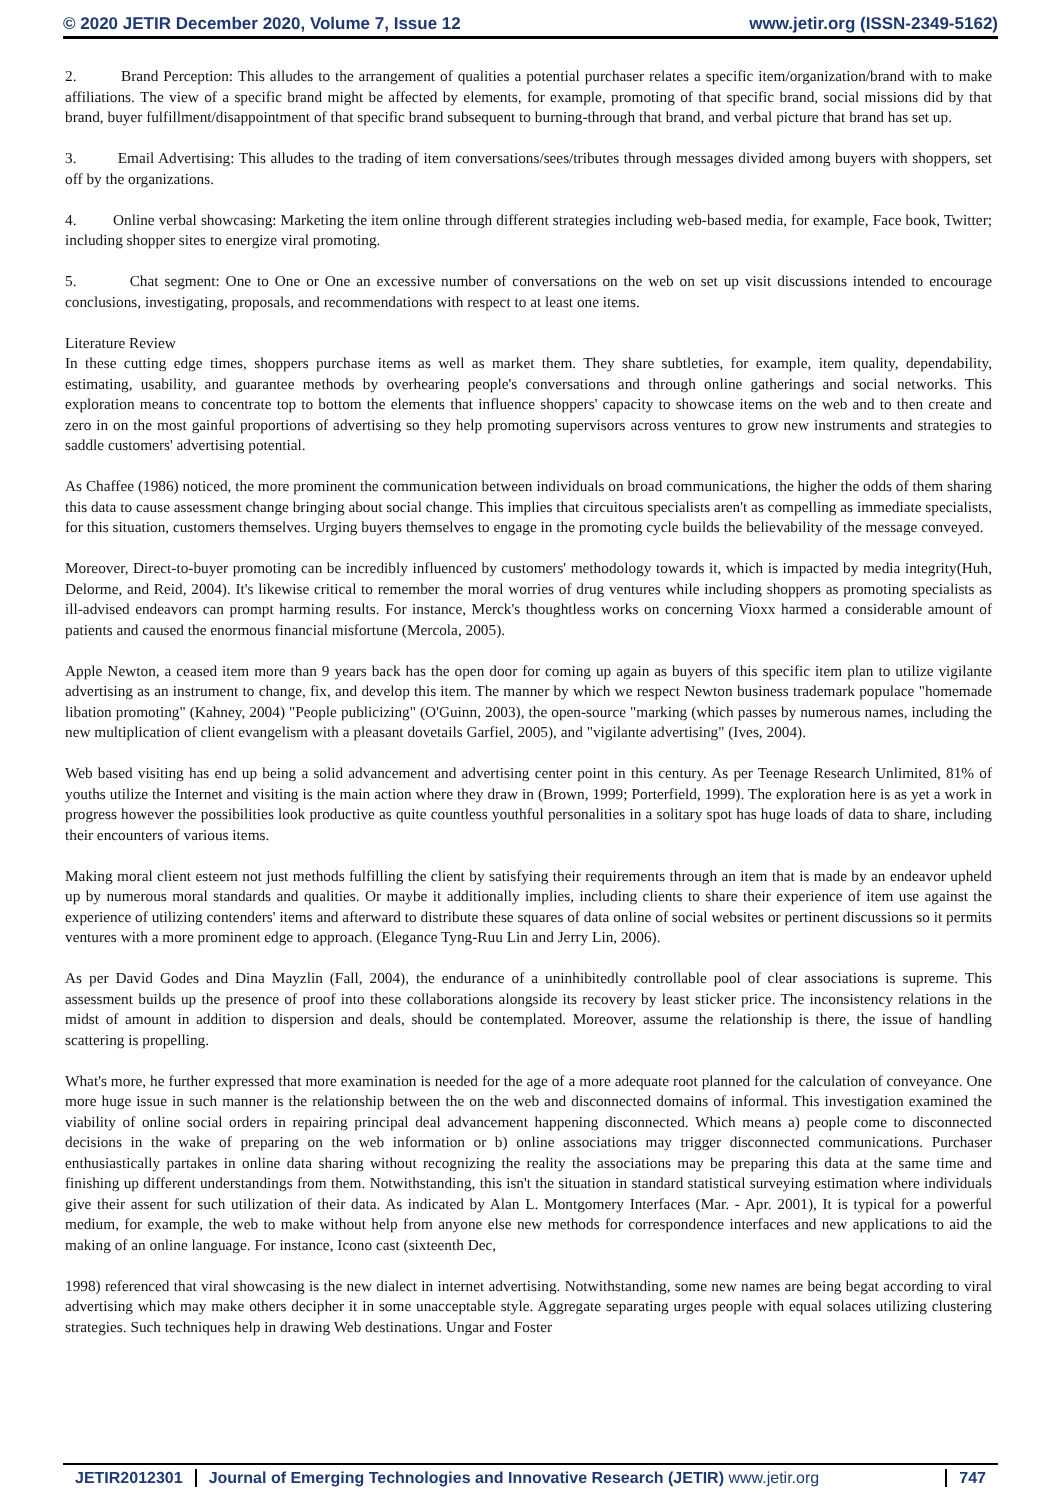© 2020 JETIR December 2020, Volume 7, Issue 12 www.jetir.org (ISSN-2349-5162)
2. Brand Perception: This alludes to the arrangement of qualities a potential purchaser relates a specific item/organization/brand with to make affiliations. The view of a specific brand might be affected by elements, for example, promoting of that specific brand, social missions did by that brand, buyer fulfillment/disappointment of that specific brand subsequent to burning-through that brand, and verbal picture that brand has set up.
3. Email Advertising: This alludes to the trading of item conversations/sees/tributes through messages divided among buyers with shoppers, set off by the organizations.
4. Online verbal showcasing: Marketing the item online through different strategies including web-based media, for example, Face book, Twitter; including shopper sites to energize viral promoting.
5. Chat segment: One to One or One an excessive number of conversations on the web on set up visit discussions intended to encourage conclusions, investigating, proposals, and recommendations with respect to at least one items.
Literature Review
In these cutting edge times, shoppers purchase items as well as market them. They share subtleties, for example, item quality, dependability, estimating, usability, and guarantee methods by overhearing people's conversations and through online gatherings and social networks. This exploration means to concentrate top to bottom the elements that influence shoppers' capacity to showcase items on the web and to then create and zero in on the most gainful proportions of advertising so they help promoting supervisors across ventures to grow new instruments and strategies to saddle customers' advertising potential.
As Chaffee (1986) noticed, the more prominent the communication between individuals on broad communications, the higher the odds of them sharing this data to cause assessment change bringing about social change. This implies that circuitous specialists aren't as compelling as immediate specialists, for this situation, customers themselves. Urging buyers themselves to engage in the promoting cycle builds the believability of the message conveyed.
Moreover, Direct-to-buyer promoting can be incredibly influenced by customers' methodology towards it, which is impacted by media integrity(Huh, Delorme, and Reid, 2004). It's likewise critical to remember the moral worries of drug ventures while including shoppers as promoting specialists as ill-advised endeavors can prompt harming results. For instance, Merck's thoughtless works on concerning Vioxx harmed a considerable amount of patients and caused the enormous financial misfortune (Mercola, 2005).
Apple Newton, a ceased item more than 9 years back has the open door for coming up again as buyers of this specific item plan to utilize vigilante advertising as an instrument to change, fix, and develop this item. The manner by which we respect Newton business trademark populace "homemade libation promoting" (Kahney, 2004) "People publicizing" (O'Guinn, 2003), the open-source "marking (which passes by numerous names, including the new multiplication of client evangelism with a pleasant dovetails Garfiel, 2005), and "vigilante advertising" (Ives, 2004).
Web based visiting has end up being a solid advancement and advertising center point in this century. As per Teenage Research Unlimited, 81% of youths utilize the Internet and visiting is the main action where they draw in (Brown, 1999; Porterfield, 1999). The exploration here is as yet a work in progress however the possibilities look productive as quite countless youthful personalities in a solitary spot has huge loads of data to share, including their encounters of various items.
Making moral client esteem not just methods fulfilling the client by satisfying their requirements through an item that is made by an endeavor upheld up by numerous moral standards and qualities. Or maybe it additionally implies, including clients to share their experience of item use against the experience of utilizing contenders' items and afterward to distribute these squares of data online of social websites or pertinent discussions so it permits ventures with a more prominent edge to approach. (Elegance Tyng-Ruu Lin and Jerry Lin, 2006).
As per David Godes and Dina Mayzlin (Fall, 2004), the endurance of a uninhibitedly controllable pool of clear associations is supreme. This assessment builds up the presence of proof into these collaborations alongside its recovery by least sticker price. The inconsistency relations in the midst of amount in addition to dispersion and deals, should be contemplated. Moreover, assume the relationship is there, the issue of handling scattering is propelling.
What's more, he further expressed that more examination is needed for the age of a more adequate root planned for the calculation of conveyance. One more huge issue in such manner is the relationship between the on the web and disconnected domains of informal. This investigation examined the viability of online social orders in repairing principal deal advancement happening disconnected. Which means a) people come to disconnected decisions in the wake of preparing on the web information or b) online associations may trigger disconnected communications. Purchaser enthusiastically partakes in online data sharing without recognizing the reality the associations may be preparing this data at the same time and finishing up different understandings from them. Notwithstanding, this isn't the situation in standard statistical surveying estimation where individuals give their assent for such utilization of their data. As indicated by Alan L. Montgomery Interfaces (Mar. - Apr. 2001), It is typical for a powerful medium, for example, the web to make without help from anyone else new methods for correspondence interfaces and new applications to aid the making of an online language. For instance, Icono cast (sixteenth Dec,
1998) referenced that viral showcasing is the new dialect in internet advertising. Notwithstanding, some new names are being begat according to viral advertising which may make others decipher it in some unacceptable style. Aggregate separating urges people with equal solaces utilizing clustering strategies. Such techniques help in drawing Web destinations. Ungar and Foster
JETIR2012301 Journal of Emerging Technologies and Innovative Research (JETIR) www.jetir.org 747